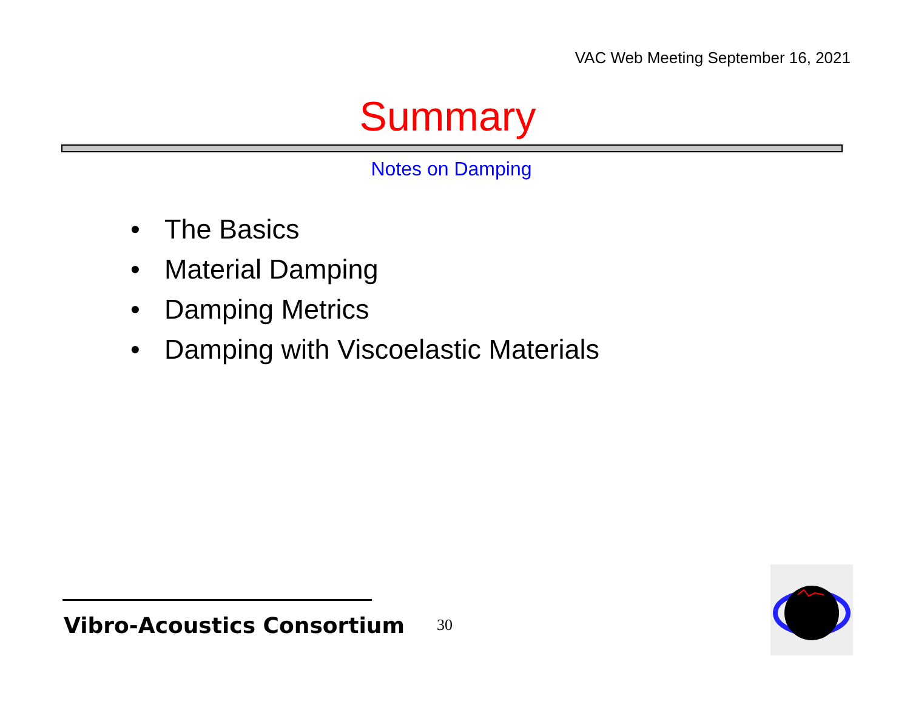VAC Web Meeting September 16, 2021
Summary
Notes on Damping
• The Basics
• Material Damping
• Damping Metrics
• Damping with Viscoelastic Materials
Vibro-Acoustics Consortium 30